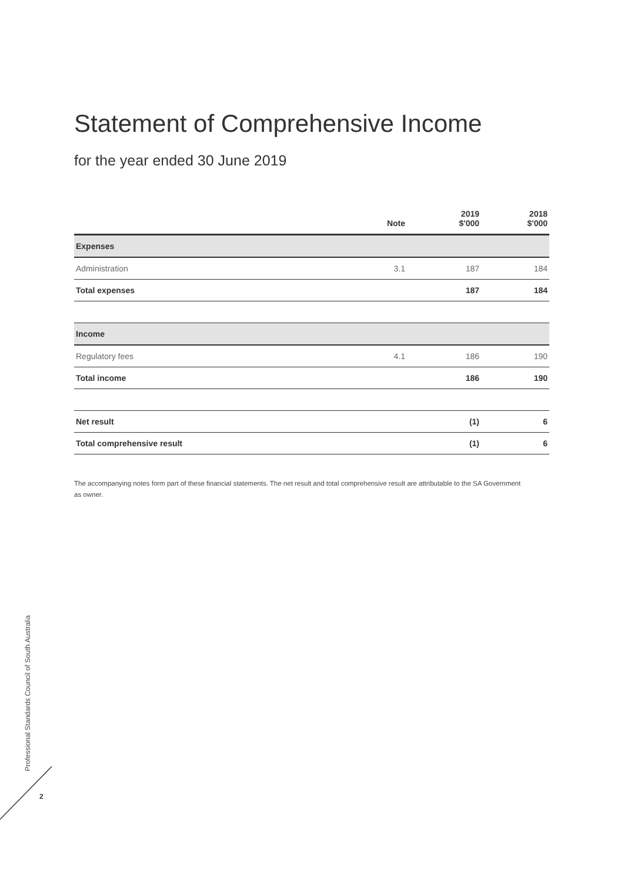Statement of Comprehensive Income
for the year ended 30 June 2019
| | Note | 2019 $'000 | 2018 $'000 |
| --- | --- | --- | --- |
| Expenses | | | |
| Administration | 3.1 | 187 | 184 |
| Total expenses | | 187 | 184 |
| Income | | | |
| Regulatory fees | 4.1 | 186 | 190 |
| Total income | | 186 | 190 |
| Net result | | (1) | 6 |
| Total comprehensive result | | (1) | 6 |
The accompanying notes form part of these financial statements. The net result and total comprehensive result are attributable to the SA Government as owner.
Professional Standards Council of South Australia
2